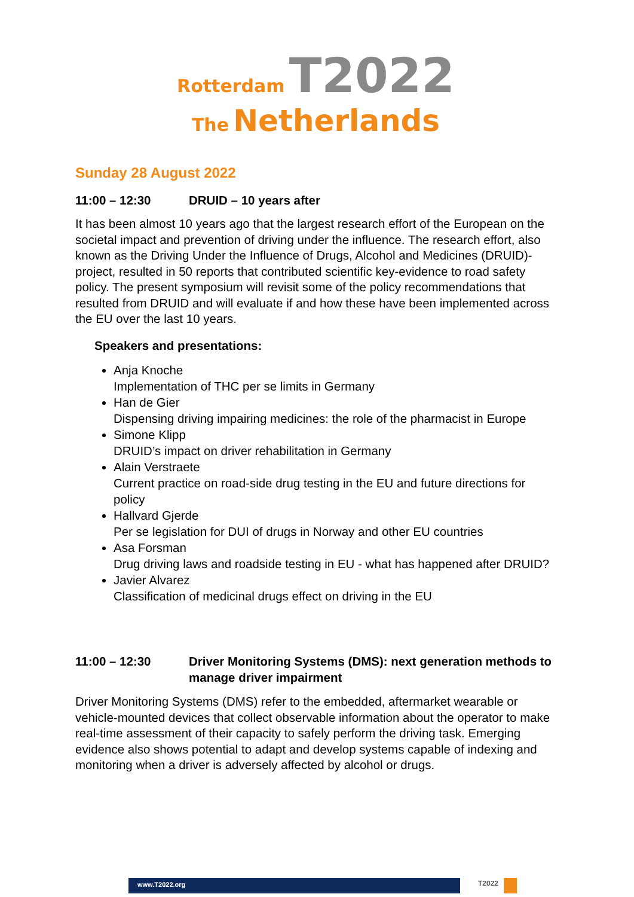Rotterdam T2022
The Netherlands
Sunday 28 August 2022
11:00 – 12:30 DRUID – 10 years after
It has been almost 10 years ago that the largest research effort of the European on the societal impact and prevention of driving under the influence. The research effort, also known as the Driving Under the Influence of Drugs, Alcohol and Medicines (DRUID)-project, resulted in 50 reports that contributed scientific key-evidence to road safety policy. The present symposium will revisit some of the policy recommendations that resulted from DRUID and will evaluate if and how these have been implemented across the EU over the last 10 years.
Speakers and presentations:
Anja Knoche
Implementation of THC per se limits in Germany
Han de Gier
Dispensing driving impairing medicines: the role of the pharmacist in Europe
Simone Klipp
DRUID’s impact on driver rehabilitation in Germany
Alain Verstraete
Current practice on road-side drug testing in the EU and future directions for policy
Hallvard Gjerde
Per se legislation for DUI of drugs in Norway and other EU countries
Asa Forsman
Drug driving laws and roadside testing in EU - what has happened after DRUID?
Javier Alvarez
Classification of medicinal drugs effect on driving in the EU
11:00 – 12:30 Driver Monitoring Systems (DMS): next generation methods to manage driver impairment
Driver Monitoring Systems (DMS) refer to the embedded, aftermarket wearable or vehicle-mounted devices that collect observable information about the operator to make real-time assessment of their capacity to safely perform the driving task. Emerging evidence also shows potential to adapt and develop systems capable of indexing and monitoring when a driver is adversely affected by alcohol or drugs.
www.T2022.org T2022